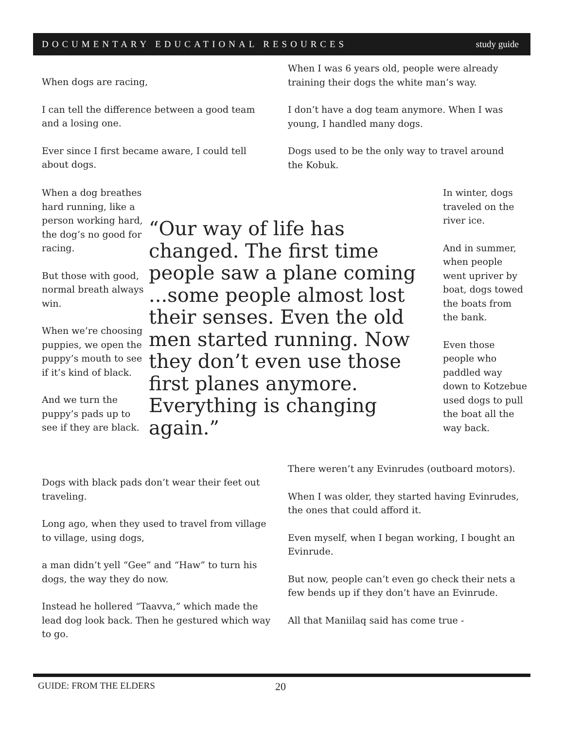DOCUMENTARY EDUCATIONAL RESOURCES study guide
When dogs are racing,
I can tell the difference between a good team and a losing one.
Ever since I first became aware, I could tell about dogs.
When I was 6 years old, people were already training their dogs the white man’s way.
I don’t have a dog team anymore. When I was young, I handled many dogs.
Dogs used to be the only way to travel around the Kobuk.
When a dog breathes hard running, like a person working hard, the dog’s no good for racing.
But those with good, normal breath always win.
When we’re choosing puppies, we open the puppy’s mouth to see if it’s kind of black.
And we turn the puppy’s pads up to see if they are black.
“Our way of life has changed. The first time people saw a plane coming ...some people almost lost their senses. Even the old men started running. Now they don’t even use those first planes anymore. Everything is changing again.”
In winter, dogs traveled on the river ice.
And in summer, when people went upriver by boat, dogs towed the boats from the bank.
Even those people who paddled way down to Kotzebue used dogs to pull the boat all the way back.
Dogs with black pads don’t wear their feet out traveling.
Long ago, when they used to travel from village to village, using dogs,
a man didn’t yell “Gee” and “Haw” to turn his dogs, the way they do now.
Instead he hollered “Taavva,” which made the lead dog look back. Then he gestured which way to go.
There weren’t any Evinrudes (outboard motors).
When I was older, they started having Evinrudes, the ones that could afford it.
Even myself, when I began working, I bought an Evinrude.
But now, people can’t even go check their nets a few bends up if they don’t have an Evinrude.
All that Maniilaq said has come true -
GUIDE: FROM THE ELDERS 20